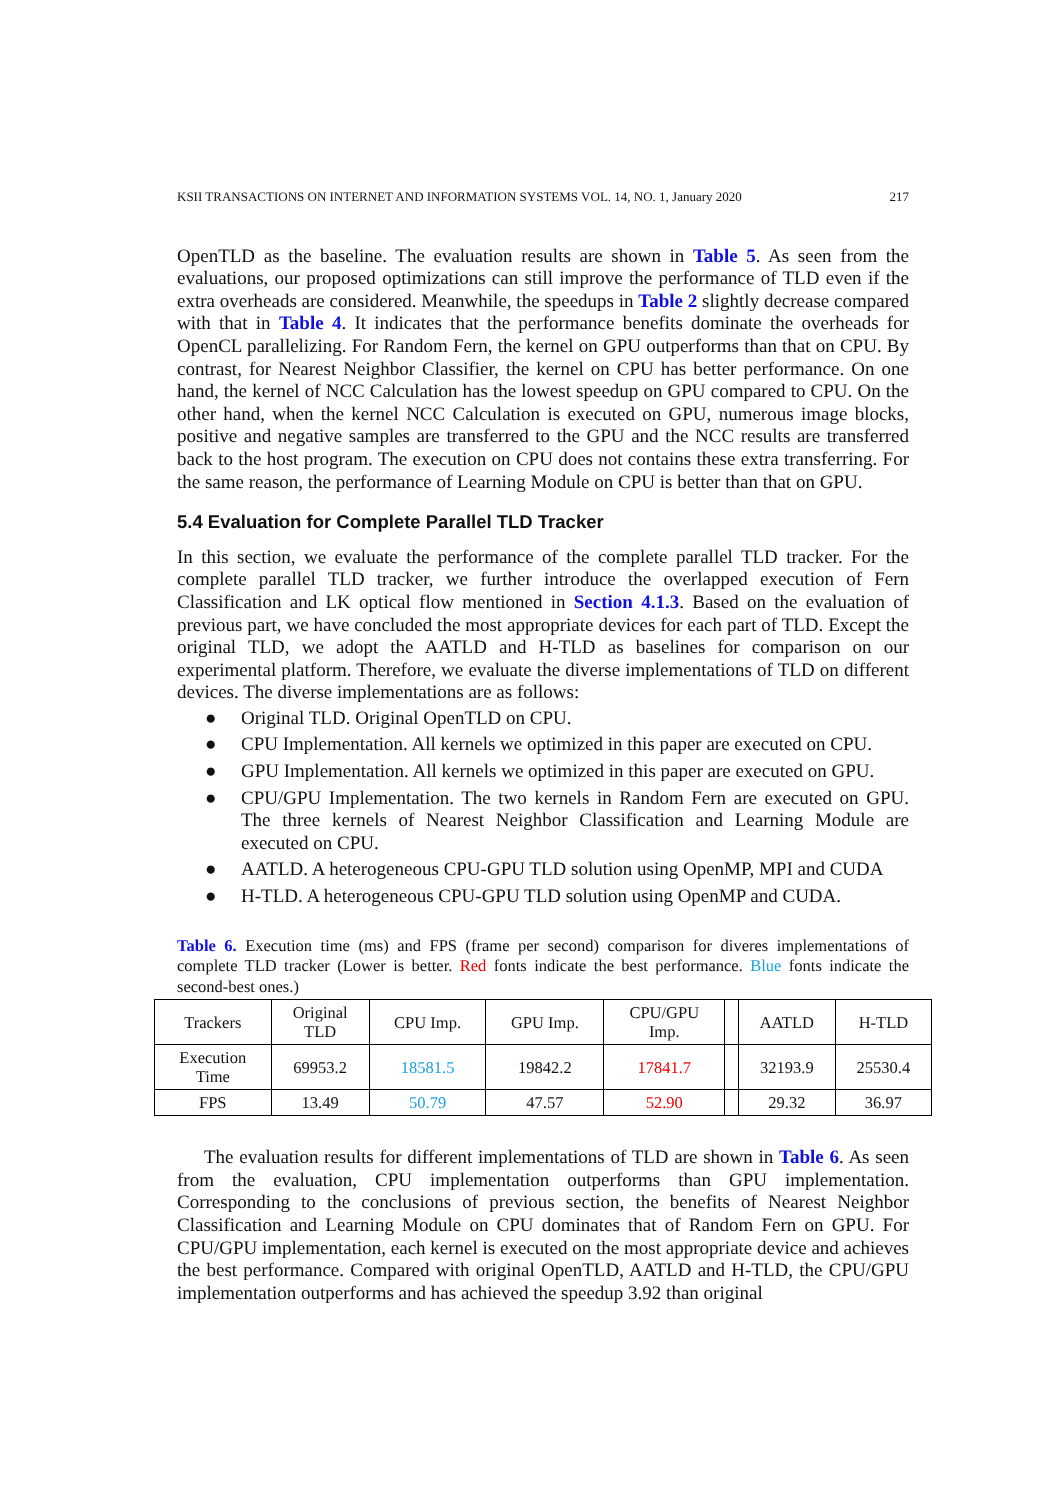KSII TRANSACTIONS ON INTERNET AND INFORMATION SYSTEMS VOL. 14, NO. 1, January 2020 217
OpenTLD as the baseline. The evaluation results are shown in Table 5. As seen from the evaluations, our proposed optimizations can still improve the performance of TLD even if the extra overheads are considered. Meanwhile, the speedups in Table 2 slightly decrease compared with that in Table 4. It indicates that the performance benefits dominate the overheads for OpenCL parallelizing. For Random Fern, the kernel on GPU outperforms than that on CPU. By contrast, for Nearest Neighbor Classifier, the kernel on CPU has better performance. On one hand, the kernel of NCC Calculation has the lowest speedup on GPU compared to CPU. On the other hand, when the kernel NCC Calculation is executed on GPU, numerous image blocks, positive and negative samples are transferred to the GPU and the NCC results are transferred back to the host program. The execution on CPU does not contains these extra transferring. For the same reason, the performance of Learning Module on CPU is better than that on GPU.
5.4 Evaluation for Complete Parallel TLD Tracker
In this section, we evaluate the performance of the complete parallel TLD tracker. For the complete parallel TLD tracker, we further introduce the overlapped execution of Fern Classification and LK optical flow mentioned in Section 4.1.3. Based on the evaluation of previous part, we have concluded the most appropriate devices for each part of TLD. Except the original TLD, we adopt the AATLD and H-TLD as baselines for comparison on our experimental platform. Therefore, we evaluate the diverse implementations of TLD on different devices. The diverse implementations are as follows:
● Original TLD. Original OpenTLD on CPU.
● CPU Implementation. All kernels we optimized in this paper are executed on CPU.
● GPU Implementation. All kernels we optimized in this paper are executed on GPU.
● CPU/GPU Implementation. The two kernels in Random Fern are executed on GPU. The three kernels of Nearest Neighbor Classification and Learning Module are executed on CPU.
● AATLD. A heterogeneous CPU-GPU TLD solution using OpenMP, MPI and CUDA
● H-TLD. A heterogeneous CPU-GPU TLD solution using OpenMP and CUDA.
Table 6. Execution time (ms) and FPS (frame per second) comparison for diveres implementations of complete TLD tracker (Lower is better. Red fonts indicate the best performance. Blue fonts indicate the second-best ones.)
| Trackers | Original TLD | CPU Imp. | GPU Imp. | CPU/GPU Imp. | | AATLD | H-TLD |
| Execution Time | 69953.2 | 18581.5 | 19842.2 | 17841.7 | | 32193.9 | 25530.4 |
| FPS | 13.49 | 50.79 | 47.57 | 52.90 | | 29.32 | 36.97 |
The evaluation results for different implementations of TLD are shown in Table 6. As seen from the evaluation, CPU implementation outperforms than GPU implementation. Corresponding to the conclusions of previous section, the benefits of Nearest Neighbor Classification and Learning Module on CPU dominates that of Random Fern on GPU. For CPU/GPU implementation, each kernel is executed on the most appropriate device and achieves the best performance. Compared with original OpenTLD, AATLD and H-TLD, the CPU/GPU implementation outperforms and has achieved the speedup 3.92 than original